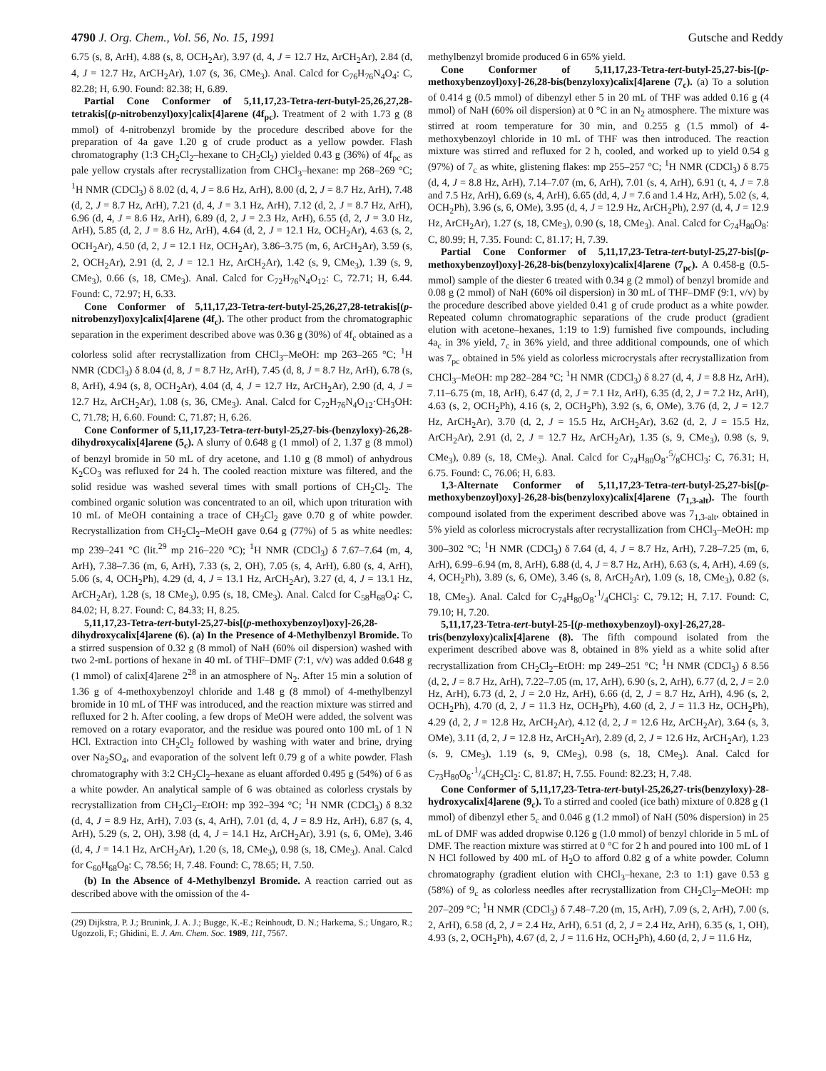4790 J. Org. Chem., Vol. 56, No. 15, 1991 Gutsche and Reddy
6.75 (s, 8, ArH), 4.88 (s, 8, OCH<sub>2</sub>Ar), 3.97 (d, 4, J = 12.7 Hz, ArCH<sub>2</sub>Ar), 2.84 (d, 4, J = 12.7 Hz, ArCH<sub>2</sub>Ar), 1.07 (s, 36, CMe<sub>3</sub>). Anal. Calcd for C<sub>76</sub>H<sub>76</sub>N<sub>4</sub>O<sub>4</sub>: C, 82.28; H, 6.90. Found: 82.38; H, 6.89.
Partial Cone Conformer of 5,11,17,23-Tetra-tert-butyl-25,26,27,28-tetrakis[(p-nitrobenzyl)oxy]calix[4]arene (4f<sub>pc</sub>). Treatment of 2 with 1.73 g (8 mmol) of 4-nitrobenzyl bromide by the procedure described above for the preparation of 4a gave 1.20 g of crude product as a yellow powder. Flash chromatography (1:3 CH<sub>2</sub>Cl<sub>2</sub>–hexane to CH<sub>2</sub>Cl<sub>2</sub>) yielded 0.43 g (36%) of 4f<sub>pc</sub> as pale yellow crystals after recrystallization from CHCl<sub>3</sub>–hexane: mp 268–269 °C; <sup>1</sup>H NMR (CDCl<sub>3</sub>) δ 8.02 (d, 4, J = 8.6 Hz, ArH), 8.00 (d, 2, J = 8.7 Hz, ArH), 7.48 (d, 2, J = 8.7 Hz, ArH), 7.21 (d, 4, J = 3.1 Hz, ArH), 7.12 (d, 2, J = 8.7 Hz, ArH), 6.96 (d, 4, J = 8.6 Hz, ArH), 6.89 (d, 2, J = 2.3 Hz, ArH), 6.55 (d, 2, J = 3.0 Hz, ArH), 5.85 (d, 2, J = 8.6 Hz, ArH), 4.64 (d, 2, J = 12.1 Hz, OCH<sub>2</sub>Ar), 4.63 (s, 2, OCH<sub>2</sub>Ar), 4.50 (d, 2, J = 12.1 Hz, OCH<sub>2</sub>Ar), 3.86–3.75 (m, 6, ArCH<sub>2</sub>Ar), 3.59 (s, 2, OCH<sub>2</sub>Ar), 2.91 (d, 2, J = 12.1 Hz, ArCH<sub>2</sub>Ar), 1.42 (s, 9, CMe<sub>3</sub>), 1.39 (s, 9, CMe<sub>3</sub>), 0.66 (s, 18, CMe<sub>3</sub>). Anal. Calcd for C<sub>72</sub>H<sub>76</sub>N<sub>4</sub>O<sub>12</sub>: C, 72.71; H, 6.44. Found: C, 72.97; H, 6.33.
Cone Conformer of 5,11,17,23-Tetra-tert-butyl-25,26,27,28-tetrakis[(p-nitrobenzyl)oxy]calix[4]arene (4f<sub>c</sub>). The other product from the chromatographic separation in the experiment described above was 0.36 g (30%) of 4f<sub>c</sub> obtained as a colorless solid after recrystallization from CHCl<sub>3</sub>–MeOH: mp 263–265 °C; <sup>1</sup>H NMR (CDCl<sub>3</sub>) δ 8.04 (d, 8, J = 8.7 Hz, ArH), 7.45 (d, 8, J = 8.7 Hz, ArH), 6.78 (s, 8, ArH), 4.94 (s, 8, OCH<sub>2</sub>Ar), 4.04 (d, 4, J = 12.7 Hz, ArCH<sub>2</sub>Ar), 2.90 (d, 4, J = 12.7 Hz, ArCH<sub>2</sub>Ar), 1.08 (s, 36, CMe<sub>3</sub>). Anal. Calcd for C<sub>72</sub>H<sub>76</sub>N<sub>4</sub>O<sub>12</sub>·CH<sub>3</sub>OH: C, 71.78; H, 6.60. Found: C, 71.87; H, 6.26.
Cone Conformer of 5,11,17,23-Tetra-tert-butyl-25,27-bis-(benzyloxy)-26,28-dihydroxycalix[4]arene (5<sub>c</sub>). A slurry of 0.648 g (1 mmol) of 2, 1.37 g (8 mmol) of benzyl bromide in 50 mL of dry acetone, and 1.10 g (8 mmol) of anhydrous K<sub>2</sub>CO<sub>3</sub> was refluxed for 24 h. The cooled reaction mixture was filtered, and the solid residue was washed several times with small portions of CH<sub>2</sub>Cl<sub>2</sub>. The combined organic solution was concentrated to an oil, which upon trituration with 10 mL of MeOH containing a trace of CH<sub>2</sub>Cl<sub>2</sub> gave 0.70 g of white powder. Recrystallization from CH<sub>2</sub>Cl<sub>2</sub>–MeOH gave 0.64 g (77%) of 5 as white needles: mp 239–241 °C (lit.<sup>29</sup> mp 216–220 °C); <sup>1</sup>H NMR (CDCl<sub>3</sub>) δ 7.67–7.64 (m, 4, ArH), 7.38–7.36 (m, 6, ArH), 7.33 (s, 2, OH), 7.05 (s, 4, ArH), 6.80 (s, 4, ArH), 5.06 (s, 4, OCH<sub>2</sub>Ph), 4.29 (d, 4, J = 13.1 Hz, ArCH<sub>2</sub>Ar), 3.27 (d, 4, J = 13.1 Hz, ArCH<sub>2</sub>Ar), 1.28 (s, 18 CMe<sub>3</sub>), 0.95 (s, 18, CMe<sub>3</sub>). Anal. Calcd for C<sub>58</sub>H<sub>68</sub>O<sub>4</sub>: C, 84.02; H, 8.27. Found: C, 84.33; H, 8.25.
5,11,17,23-Tetra-tert-butyl-25,27-bis[(p-methoxybenzoyl)oxy]-26,28-dihydroxycalix[4]arene (6). (a) In the Presence of 4-Methylbenzyl Bromide. To a stirred suspension of 0.32 g (8 mmol) of NaH (60% oil dispersion) washed with two 2-mL portions of hexane in 40 mL of THF–DMF (7:1, v/v) was added 0.648 g (1 mmol) of calix[4]arene 2<sup>28</sup> in an atmosphere of N<sub>2</sub>. After 15 min a solution of 1.36 g of 4-methoxybenzoyl chloride and 1.48 g (8 mmol) of 4-methylbenzyl bromide in 10 mL of THF was introduced, and the reaction mixture was stirred and refluxed for 2 h. After cooling, a few drops of MeOH were added, the solvent was removed on a rotary evaporator, and the residue was poured onto 100 mL of 1 N HCl. Extraction into CH<sub>2</sub>Cl<sub>2</sub> followed by washing with water and brine, drying over Na<sub>2</sub>SO<sub>4</sub>, and evaporation of the solvent left 0.79 g of a white powder. Flash chromatography with 3:2 CH<sub>2</sub>Cl<sub>2</sub>–hexane as eluant afforded 0.495 g (54%) of 6 as a white powder. An analytical sample of 6 was obtained as colorless crystals by recrystallization from CH<sub>2</sub>Cl<sub>2</sub>–EtOH: mp 392–394 °C; <sup>1</sup>H NMR (CDCl<sub>3</sub>) δ 8.32 (d, 4, J = 8.9 Hz, ArH), 7.03 (s, 4, ArH), 7.01 (d, 4, J = 8.9 Hz, ArH), 6.87 (s, 4, ArH), 5.29 (s, 2, OH), 3.98 (d, 4, J = 14.1 Hz, ArCH<sub>2</sub>Ar), 3.91 (s, 6, OMe), 3.46 (d, 4, J = 14.1 Hz, ArCH<sub>2</sub>Ar), 1.20 (s, 18, CMe<sub>3</sub>), 0.98 (s, 18, CMe<sub>3</sub>). Anal. Calcd for C<sub>60</sub>H<sub>68</sub>O<sub>8</sub>: C, 78.56; H, 7.48. Found: C, 78.65; H, 7.50.
(b) In the Absence of 4-Methylbenzyl Bromide. A reaction carried out as described above with the omission of the 4-
(29) Dijkstra, P. J.; Brunink, J. A. J.; Bugge, K.-E.; Reinhoudt, D. N.; Harkema, S.; Ungaro, R.; Ugozzoli, F.; Ghidini, E. J. Am. Chem. Soc. 1989, 111, 7567.
methylbenzyl bromide produced 6 in 65% yield.
Cone Conformer of 5,11,17,23-Tetra-tert-butyl-25,27-bis-[(p-methoxybenzoyl)oxy]-26,28-bis(benzyloxy)calix[4]arene (7<sub>c</sub>). (a) To a solution of 0.414 g (0.5 mmol) of dibenzyl ether 5 in 20 mL of THF was added 0.16 g (4 mmol) of NaH (60% oil dispersion) at 0 °C in an N<sub>2</sub> atmosphere. The mixture was stirred at room temperature for 30 min, and 0.255 g (1.5 mmol) of 4-methoxybenzoyl chloride in 10 mL of THF was then introduced. The reaction mixture was stirred and refluxed for 2 h, cooled, and worked up to yield 0.54 g (97%) of 7<sub>c</sub> as white, glistening flakes: mp 255–257 °C; <sup>1</sup>H NMR (CDCl<sub>3</sub>) δ 8.75 (d, 4, J = 8.8 Hz, ArH), 7.14–7.07 (m, 6, ArH), 7.01 (s, 4, ArH), 6.91 (t, 4, J = 7.8 and 7.5 Hz, ArH), 6.69 (s, 4, ArH), 6.65 (dd, 4, J = 7.6 and 1.4 Hz, ArH), 5.02 (s, 4, OCH<sub>2</sub>Ph), 3.96 (s, 6, OMe), 3.95 (d, 4, J = 12.9 Hz, ArCH<sub>2</sub>Ph), 2.97 (d, 4, J = 12.9 Hz, ArCH<sub>2</sub>Ar), 1.27 (s, 18, CMe<sub>3</sub>), 0.90 (s, 18, CMe<sub>3</sub>). Anal. Calcd for C<sub>74</sub>H<sub>80</sub>O<sub>8</sub>: C, 80.99; H, 7.35. Found: C, 81.17; H, 7.39.
Partial Cone Conformer of 5,11,17,23-Tetra-tert-butyl-25,27-bis[(p-methoxybenzoyl)oxy]-26,28-bis(benzyloxy)calix[4]arene (7<sub>pc</sub>). A 0.458-g (0.5-mmol) sample of the diester 6 treated with 0.34 g (2 mmol) of benzyl bromide and 0.08 g (2 mmol) of NaH (60% oil dispersion) in 30 mL of THF–DMF (9:1, v/v) by the procedure described above yielded 0.41 g of crude product as a white powder. Repeated column chromatographic separations of the crude product (gradient elution with acetone–hexanes, 1:19 to 1:9) furnished five compounds, including 4a<sub>c</sub> in 3% yield, 7<sub>c</sub> in 36% yield, and three additional compounds, one of which was 7<sub>pc</sub> obtained in 5% yield as colorless microcrystals after recrystallization from CHCl<sub>3</sub>–MeOH: mp 282–284 °C; <sup>1</sup>H NMR (CDCl<sub>3</sub>) δ 8.27 (d, 4, J = 8.8 Hz, ArH), 7.11–6.75 (m, 18, ArH), 6.47 (d, 2, J = 7.1 Hz, ArH), 6.35 (d, 2, J = 7.2 Hz, ArH), 4.63 (s, 2, OCH<sub>2</sub>Ph), 4.16 (s, 2, OCH<sub>2</sub>Ph), 3.92 (s, 6, OMe), 3.76 (d, 2, J = 12.7 Hz, ArCH<sub>2</sub>Ar), 3.70 (d, 2, J = 15.5 Hz, ArCH<sub>2</sub>Ar), 3.62 (d, 2, J = 15.5 Hz, ArCH<sub>2</sub>Ar), 2.91 (d, 2, J = 12.7 Hz, ArCH<sub>2</sub>Ar), 1.35 (s, 9, CMe<sub>3</sub>), 0.98 (s, 9, CMe<sub>3</sub>), 0.89 (s, 18, CMe<sub>3</sub>). Anal. Calcd for C<sub>74</sub>H<sub>80</sub>O<sub>8</sub>·5/8CHCl<sub>3</sub>: C, 76.31; H, 6.75. Found: C, 76.06; H, 6.83.
1,3-Alternate Conformer of 5,11,17,23-Tetra-tert-butyl-25,27-bis[(p-methoxybenzoyl)oxy]-26,28-bis(benzyloxy)calix[4]arene (7<sub>1,3-alt</sub>). The fourth compound isolated from the experiment described above was 7<sub>1,3-alt</sub>, obtained in 5% yield as colorless microcrystals after recrystallization from CHCl<sub>3</sub>–MeOH: mp 300–302 °C; <sup>1</sup>H NMR (CDCl<sub>3</sub>) δ 7.64 (d, 4, J = 8.7 Hz, ArH), 7.28–7.25 (m, 6, ArH), 6.99–6.94 (m, 8, ArH), 6.88 (d, 4, J = 8.7 Hz, ArH), 6.63 (s, 4, ArH), 4.69 (s, 4, OCH<sub>2</sub>Ph), 3.89 (s, 6, OMe), 3.46 (s, 8, ArCH<sub>2</sub>Ar), 1.09 (s, 18, CMe<sub>3</sub>), 0.82 (s, 18, CMe<sub>3</sub>). Anal. Calcd for C<sub>74</sub>H<sub>80</sub>O<sub>8</sub>·1/4CHCl<sub>3</sub>: C, 79.12; H, 7.17. Found: C, 79.10; H, 7.20.
5,11,17,23-Tetra-tert-butyl-25-[(p-methoxybenzoyl)-oxy]-26,27,28-tris(benzyloxy)calix[4]arene (8). The fifth compound isolated from the experiment described above was 8, obtained in 8% yield as a white solid after recrystallization from CH<sub>2</sub>Cl<sub>2</sub>–EtOH: mp 249–251 °C; <sup>1</sup>H NMR (CDCl<sub>3</sub>) δ 8.56 (d, 2, J = 8.7 Hz, ArH), 7.22–7.05 (m, 17, ArH), 6.90 (s, 2, ArH), 6.77 (d, 2, J = 2.0 Hz, ArH), 6.73 (d, 2, J = 2.0 Hz, ArH), 6.66 (d, 2, J = 8.7 Hz, ArH), 4.96 (s, 2, OCH<sub>2</sub>Ph), 4.70 (d, 2, J = 11.3 Hz, OCH<sub>2</sub>Ph), 4.60 (d, 2, J = 11.3 Hz, OCH<sub>2</sub>Ph), 4.29 (d, 2, J = 12.8 Hz, ArCH<sub>2</sub>Ar), 4.12 (d, 2, J = 12.6 Hz, ArCH<sub>2</sub>Ar), 3.64 (s, 3, OMe), 3.11 (d, 2, J = 12.8 Hz, ArCH<sub>2</sub>Ar), 2.89 (d, 2, J = 12.6 Hz, ArCH<sub>2</sub>Ar), 1.23 (s, 9, CMe<sub>3</sub>), 1.19 (s, 9, CMe<sub>3</sub>), 0.98 (s, 18, CMe<sub>3</sub>). Anal. Calcd for C<sub>73</sub>H<sub>80</sub>O<sub>6</sub>·1/4CH<sub>2</sub>Cl<sub>2</sub>: C, 81.87; H, 7.55. Found: 82.23; H, 7.48.
Cone Conformer of 5,11,17,23-Tetra-tert-butyl-25,26,27-tris(benzyloxy)-28-hydroxycalix[4]arene (9<sub>c</sub>). To a stirred and cooled (ice bath) mixture of 0.828 g (1 mmol) of dibenzyl ether 5<sub>c</sub> and 0.046 g (1.2 mmol) of NaH (50% dispersion) in 25 mL of DMF was added dropwise 0.126 g (1.0 mmol) of benzyl chloride in 5 mL of DMF. The reaction mixture was stirred at 0 °C for 2 h and poured into 100 mL of 1 N HCl followed by 400 mL of H<sub>2</sub>O to afford 0.82 g of a white powder. Column chromatography (gradient elution with CHCl<sub>3</sub>–hexane, 2:3 to 1:1) gave 0.53 g (58%) of 9<sub>c</sub> as colorless needles after recrystallization from CH<sub>2</sub>Cl<sub>2</sub>–MeOH: mp 207–209 °C; <sup>1</sup>H NMR (CDCl<sub>3</sub>) δ 7.48–7.20 (m, 15, ArH), 7.09 (s, 2, ArH), 7.00 (s, 2, ArH), 6.58 (d, 2, J = 2.4 Hz, ArH), 6.51 (d, 2, J = 2.4 Hz, ArH), 6.35 (s, 1, OH), 4.93 (s, 2, OCH<sub>2</sub>Ph), 4.67 (d, 2, J = 11.6 Hz, OCH<sub>2</sub>Ph), 4.60 (d, 2, J = 11.6 Hz,